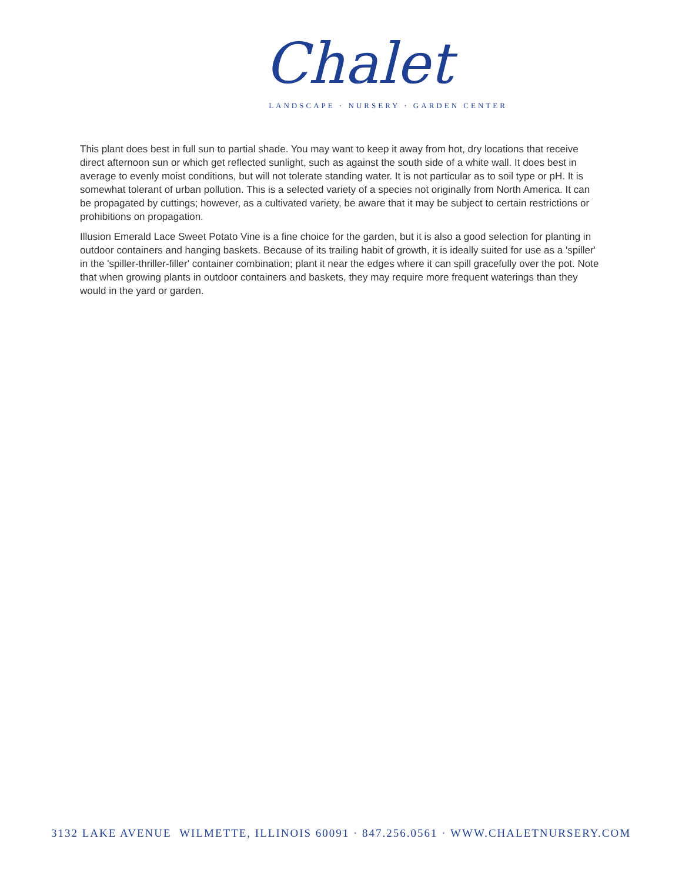Chalet
LANDSCAPE · NURSERY · GARDEN CENTER
This plant does best in full sun to partial shade. You may want to keep it away from hot, dry locations that receive direct afternoon sun or which get reflected sunlight, such as against the south side of a white wall. It does best in average to evenly moist conditions, but will not tolerate standing water. It is not particular as to soil type or pH. It is somewhat tolerant of urban pollution. This is a selected variety of a species not originally from North America. It can be propagated by cuttings; however, as a cultivated variety, be aware that it may be subject to certain restrictions or prohibitions on propagation.
Illusion Emerald Lace Sweet Potato Vine is a fine choice for the garden, but it is also a good selection for planting in outdoor containers and hanging baskets. Because of its trailing habit of growth, it is ideally suited for use as a 'spiller' in the 'spiller-thriller-filler' container combination; plant it near the edges where it can spill gracefully over the pot. Note that when growing plants in outdoor containers and baskets, they may require more frequent waterings than they would in the yard or garden.
3132 LAKE AVENUE WILMETTE, ILLINOIS 60091 · 847.256.0561 · WWW.CHALETNURSERY.COM